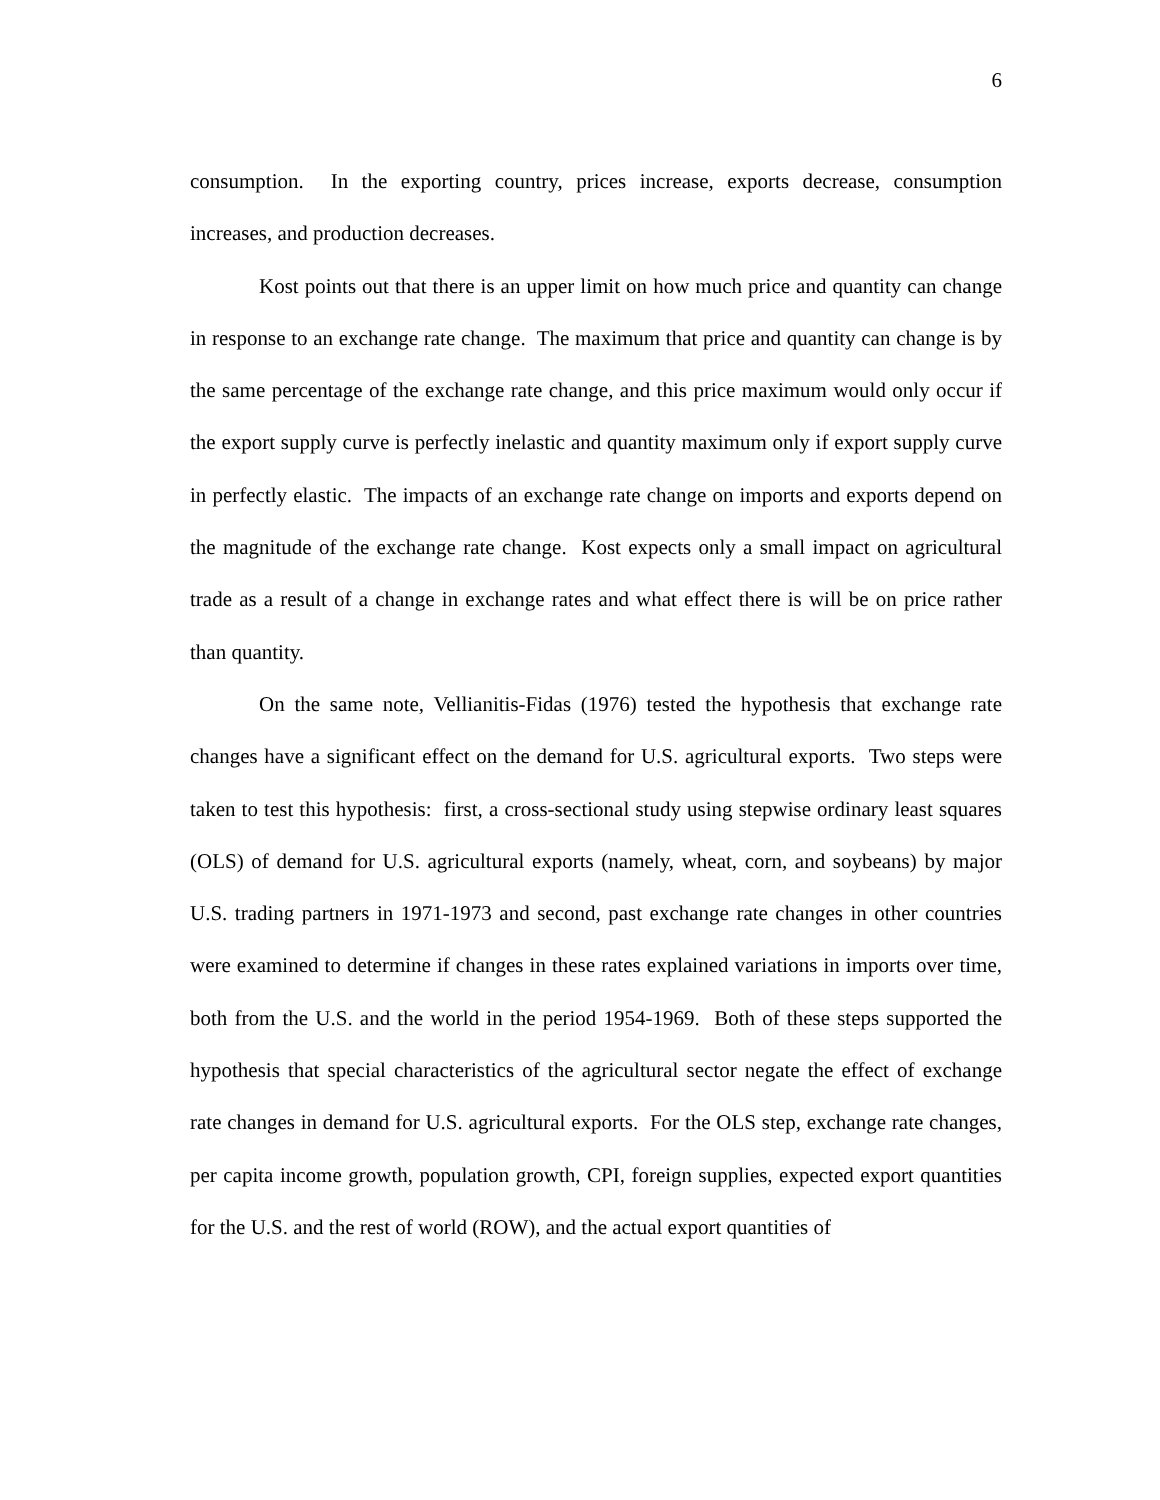6
consumption. In the exporting country, prices increase, exports decrease, consumption increases, and production decreases.
Kost points out that there is an upper limit on how much price and quantity can change in response to an exchange rate change. The maximum that price and quantity can change is by the same percentage of the exchange rate change, and this price maximum would only occur if the export supply curve is perfectly inelastic and quantity maximum only if export supply curve in perfectly elastic. The impacts of an exchange rate change on imports and exports depend on the magnitude of the exchange rate change. Kost expects only a small impact on agricultural trade as a result of a change in exchange rates and what effect there is will be on price rather than quantity.
On the same note, Vellianitis-Fidas (1976) tested the hypothesis that exchange rate changes have a significant effect on the demand for U.S. agricultural exports. Two steps were taken to test this hypothesis: first, a cross-sectional study using stepwise ordinary least squares (OLS) of demand for U.S. agricultural exports (namely, wheat, corn, and soybeans) by major U.S. trading partners in 1971-1973 and second, past exchange rate changes in other countries were examined to determine if changes in these rates explained variations in imports over time, both from the U.S. and the world in the period 1954-1969. Both of these steps supported the hypothesis that special characteristics of the agricultural sector negate the effect of exchange rate changes in demand for U.S. agricultural exports. For the OLS step, exchange rate changes, per capita income growth, population growth, CPI, foreign supplies, expected export quantities for the U.S. and the rest of world (ROW), and the actual export quantities of